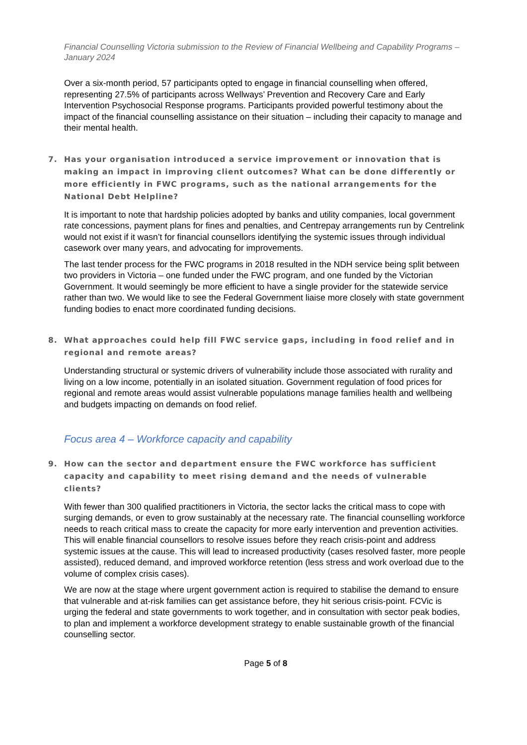Financial Counselling Victoria submission to the Review of Financial Wellbeing and Capability Programs – January 2024
Over a six-month period, 57 participants opted to engage in financial counselling when offered, representing 27.5% of participants across Wellways’ Prevention and Recovery Care and Early Intervention Psychosocial Response programs. Participants provided powerful testimony about the impact of the financial counselling assistance on their situation – including their capacity to manage and their mental health.
7. Has your organisation introduced a service improvement or innovation that is making an impact in improving client outcomes? What can be done differently or more efficiently in FWC programs, such as the national arrangements for the National Debt Helpline?
It is important to note that hardship policies adopted by banks and utility companies, local government rate concessions, payment plans for fines and penalties, and Centrepay arrangements run by Centrelink would not exist if it wasn’t for financial counsellors identifying the systemic issues through individual casework over many years, and advocating for improvements.
The last tender process for the FWC programs in 2018 resulted in the NDH service being split between two providers in Victoria – one funded under the FWC program, and one funded by the Victorian Government. It would seemingly be more efficient to have a single provider for the statewide service rather than two. We would like to see the Federal Government liaise more closely with state government funding bodies to enact more coordinated funding decisions.
8. What approaches could help fill FWC service gaps, including in food relief and in regional and remote areas?
Understanding structural or systemic drivers of vulnerability include those associated with rurality and living on a low income, potentially in an isolated situation. Government regulation of food prices for regional and remote areas would assist vulnerable populations manage families health and wellbeing and budgets impacting on demands on food relief.
Focus area 4 – Workforce capacity and capability
9. How can the sector and department ensure the FWC workforce has sufficient capacity and capability to meet rising demand and the needs of vulnerable clients?
With fewer than 300 qualified practitioners in Victoria, the sector lacks the critical mass to cope with surging demands, or even to grow sustainably at the necessary rate. The financial counselling workforce needs to reach critical mass to create the capacity for more early intervention and prevention activities. This will enable financial counsellors to resolve issues before they reach crisis-point and address systemic issues at the cause. This will lead to increased productivity (cases resolved faster, more people assisted), reduced demand, and improved workforce retention (less stress and work overload due to the volume of complex crisis cases).
We are now at the stage where urgent government action is required to stabilise the demand to ensure that vulnerable and at-risk families can get assistance before, they hit serious crisis-point. FCVic is urging the federal and state governments to work together, and in consultation with sector peak bodies, to plan and implement a workforce development strategy to enable sustainable growth of the financial counselling sector.
Page 5 of 8